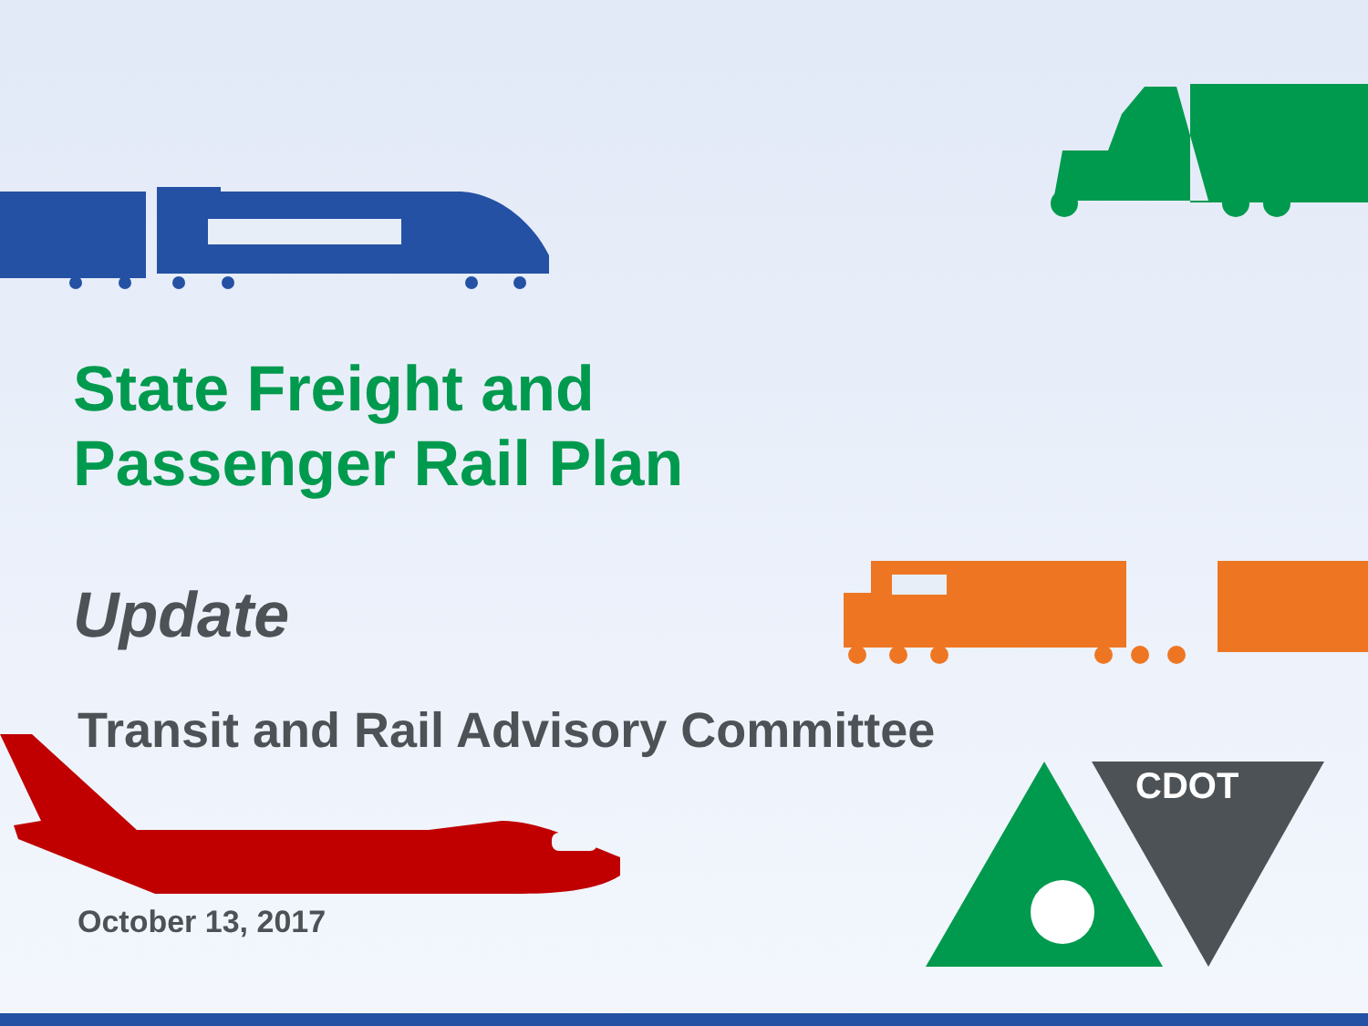CDOT
State Freight and
Passenger Rail Plan
Update
Transit and Rail Advisory Committee
October 13, 2017